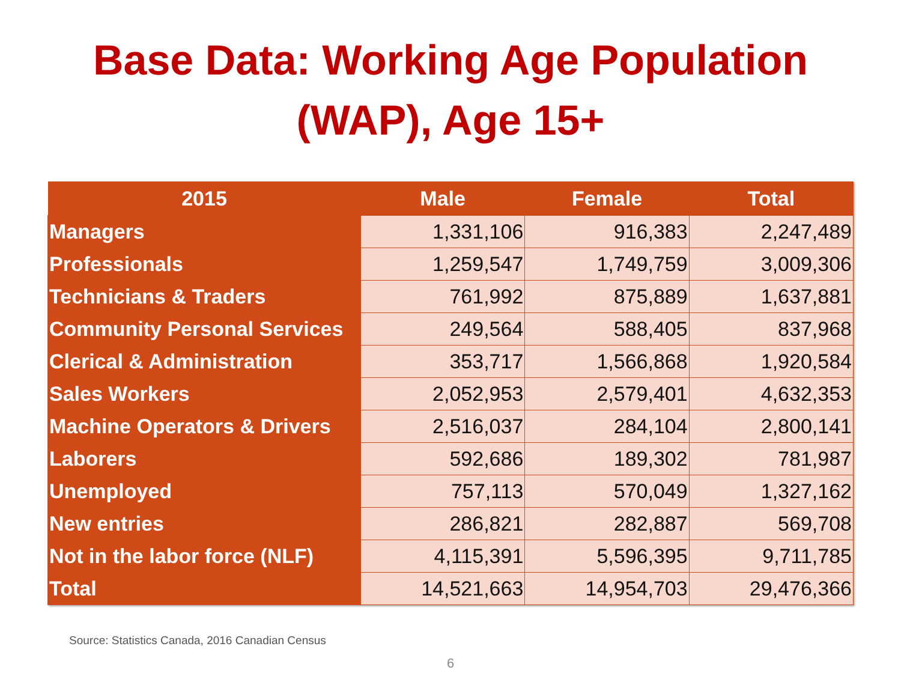Base Data: Working Age Population
(WAP), Age 15+
| 2015 | Male | Female | Total |
| --- | --- | --- | --- |
| Managers | 1,331,106 | 916,383 | 2,247,489 |
| Professionals | 1,259,547 | 1,749,759 | 3,009,306 |
| Technicians & Traders | 761,992 | 875,889 | 1,637,881 |
| Community Personal Services | 249,564 | 588,405 | 837,968 |
| Clerical & Administration | 353,717 | 1,566,868 | 1,920,584 |
| Sales Workers | 2,052,953 | 2,579,401 | 4,632,353 |
| Machine Operators & Drivers | 2,516,037 | 284,104 | 2,800,141 |
| Laborers | 592,686 | 189,302 | 781,987 |
| Unemployed | 757,113 | 570,049 | 1,327,162 |
| New entries | 286,821 | 282,887 | 569,708 |
| Not in the labor force (NLF) | 4,115,391 | 5,596,395 | 9,711,785 |
| Total | 14,521,663 | 14,954,703 | 29,476,366 |
Source: Statistics Canada, 2016 Canadian Census
6